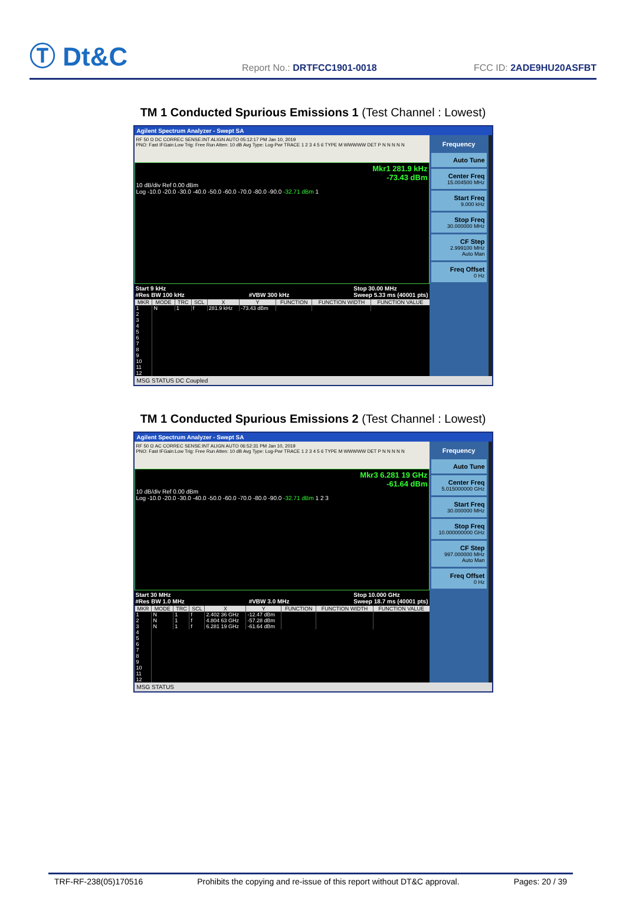Ⓣ Dt&C
Report No.: DRTFCC1901-0018
FCC ID: 2ADE9HU20ASFBT
TM 1 Conducted Spurious Emissions 1 (Test Channel : Lowest)
Agilent Spectrum Analyzer - Swept SA
RF 50 Ω DC CORREC SENSE:INT ALIGN AUTO 05:12:17 PM Jan 10, 2019
PNO: Fast IFGain:Low Trig: Free Run Atten: 10 dB Avg Type: Log-Pwr TRACE 1 2 3 4 5 6 TYPE M WWWWW DET P N N N N N
Mkr1 281.9 kHz
-73.43 dBm
10 dB/div Ref 0.00 dBm
Log -10.0 -20.0 -30.0 -40.0 -50.0 -60.0 -70.0 -80.0 -90.0 -32.71 dBm 1
Start 9 kHz
#Res BW 100 kHz
#VBW 300 kHz Stop 30.00 MHz
Sweep 5.33 ms (40001 pts)
| MKR | MODE | TRC | SCL | X | Y | FUNCTION | FUNCTION WIDTH | FUNCTION VALUE |
| --- | --- | --- | --- | --- | --- | --- | --- | --- |
| 1 | N | 1 | f | 281.9 kHz | -73.43 dBm | | | |
| 2 | | | | | | | | |
| 3 | | | | | | | | |
| 4 | | | | | | | | |
| 5 | | | | | | | | |
| 6 | | | | | | | | |
| 7 | | | | | | | | |
| 8 | | | | | | | | |
| 9 | | | | | | | | |
| 10 | | | | | | | | |
| 11 | | | | | | | | |
| 12 | | | | | | | | |
Frequency
Auto Tune
Center Freq
15.004500 MHz
Start Freq
9.000 kHz
Stop Freq
30.000000 MHz
CF Step
2.999100 MHz
Auto Man
Freq Offset
0 Hz
MSG STATUS DC Coupled
TM 1 Conducted Spurious Emissions 2 (Test Channel : Lowest)
Agilent Spectrum Analyzer - Swept SA
RF 50 Ω AC CORREC SENSE:INT ALIGN AUTO 06:52:31 PM Jan 10, 2019
PNO: Fast IFGain:Low Trig: Free Run Atten: 10 dB Avg Type: Log-Pwr TRACE 1 2 3 4 5 6 TYPE M WWWWW DET P N N N N N
Mkr3 6.281 19 GHz
-61.64 dBm
10 dB/div Ref 0.00 dBm
Log -10.0 -20.0 -30.0 -40.0 -50.0 -60.0 -70.0 -80.0 -90.0 -32.71 dBm 1 2 3
Start 30 MHz
#Res BW 1.0 MHz
#VBW 3.0 MHz Stop 10.000 GHz
Sweep 18.7 ms (40001 pts)
| MKR | MODE | TRC | SCL | X | Y | FUNCTION | FUNCTION WIDTH | FUNCTION VALUE |
| --- | --- | --- | --- | --- | --- | --- | --- | --- |
| 1 | N | 1 | f | 2.402 36 GHz | -12.47 dBm | | | |
| 2 | N | 1 | f | 4.804 63 GHz | -57.28 dBm | | | |
| 3 | N | 1 | f | 6.281 19 GHz | -61.64 dBm | | | |
| 4 | | | | | | | | |
| 5 | | | | | | | | |
| 6 | | | | | | | | |
| 7 | | | | | | | | |
| 8 | | | | | | | | |
| 9 | | | | | | | | |
| 10 | | | | | | | | |
| 11 | | | | | | | | |
| 12 | | | | | | | | |
Frequency
Auto Tune
Center Freq
5.015000000 GHz
Start Freq
30.000000 MHz
Stop Freq
10.000000000 GHz
CF Step
997.000000 MHz
Auto Man
Freq Offset
0 Hz
MSG STATUS
TRF-RF-238(05)170516 Prohibits the copying and re-issue of this report without DT&C approval. Pages: 20 / 39